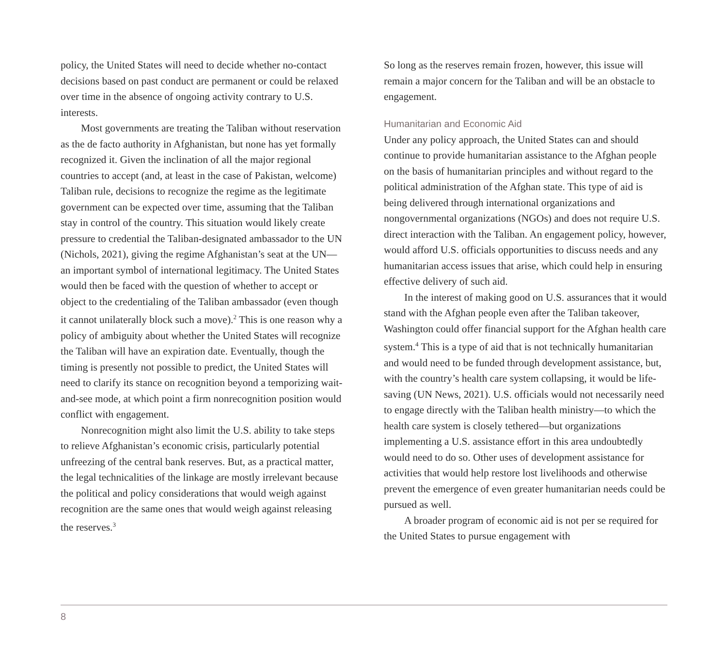policy, the United States will need to decide whether no-contact decisions based on past conduct are permanent or could be relaxed over time in the absence of ongoing activity contrary to U.S. interests.
Most governments are treating the Taliban without reservation as the de facto authority in Afghanistan, but none has yet formally recognized it. Given the inclination of all the major regional countries to accept (and, at least in the case of Pakistan, welcome) Taliban rule, decisions to recognize the regime as the legitimate government can be expected over time, assuming that the Taliban stay in control of the country. This situation would likely create pressure to credential the Taliban-designated ambassador to the UN (Nichols, 2021), giving the regime Afghanistan’s seat at the UN—an important symbol of international legitimacy. The United States would then be faced with the question of whether to accept or object to the credentialing of the Taliban ambassador (even though it cannot unilaterally block such a move).<sup>2</sup> This is one reason why a policy of ambiguity about whether the United States will recognize the Taliban will have an expiration date. Eventually, though the timing is presently not possible to predict, the United States will need to clarify its stance on recognition beyond a temporizing wait-and-see mode, at which point a firm nonrecognition position would conflict with engagement.
Nonrecognition might also limit the U.S. ability to take steps to relieve Afghanistan’s economic crisis, particularly potential unfreezing of the central bank reserves. But, as a practical matter, the legal technicalities of the linkage are mostly irrelevant because the political and policy considerations that would weigh against recognition are the same ones that would weigh against releasing the reserves.<sup>3</sup>
So long as the reserves remain frozen, however, this issue will remain a major concern for the Taliban and will be an obstacle to engagement.
Humanitarian and Economic Aid
Under any policy approach, the United States can and should continue to provide humanitarian assistance to the Afghan people on the basis of humanitarian principles and without regard to the political administration of the Afghan state. This type of aid is being delivered through international organizations and nongovernmental organizations (NGOs) and does not require U.S. direct interaction with the Taliban. An engagement policy, however, would afford U.S. officials opportunities to discuss needs and any humanitarian access issues that arise, which could help in ensuring effective delivery of such aid.
In the interest of making good on U.S. assurances that it would stand with the Afghan people even after the Taliban takeover, Washington could offer financial support for the Afghan health care system.<sup>4</sup> This is a type of aid that is not technically humanitarian and would need to be funded through development assistance, but, with the country’s health care system collapsing, it would be life-saving (UN News, 2021). U.S. officials would not necessarily need to engage directly with the Taliban health ministry—to which the health care system is closely tethered—but organizations implementing a U.S. assistance effort in this area undoubtedly would need to do so. Other uses of development assistance for activities that would help restore lost livelihoods and otherwise prevent the emergence of even greater humanitarian needs could be pursued as well.
A broader program of economic aid is not per se required for the United States to pursue engagement with
8